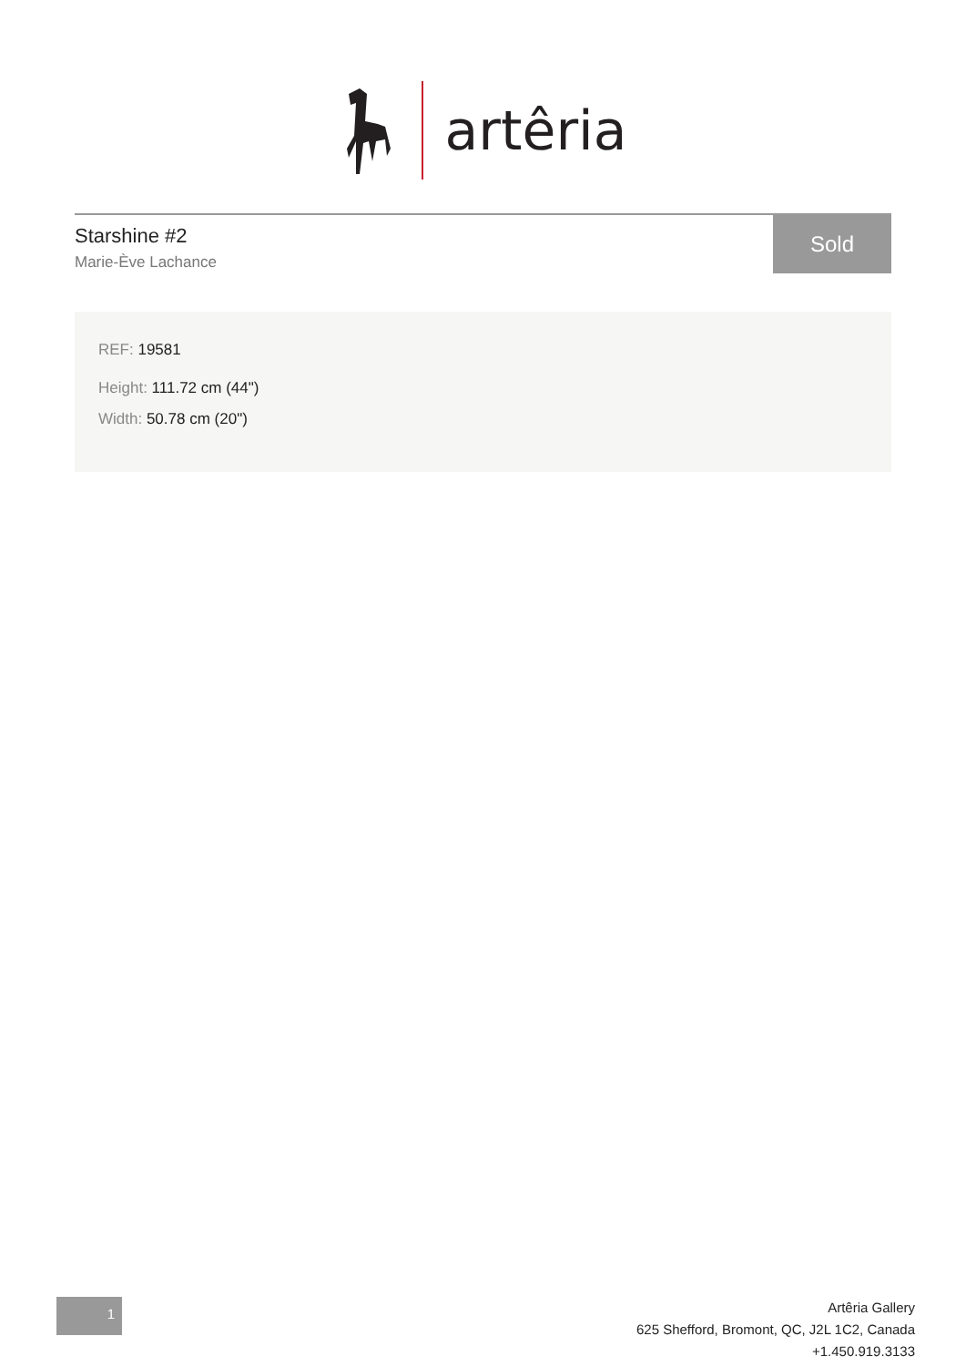artêria
Starshine #2
Marie-Ève Lachance
Sold
REF: 19581
Height: 111.72 cm (44")
Width: 50.78 cm (20")
1
Artêria Gallery
625 Shefford, Bromont, QC, J2L 1C2, Canada
+1.450.919.3133